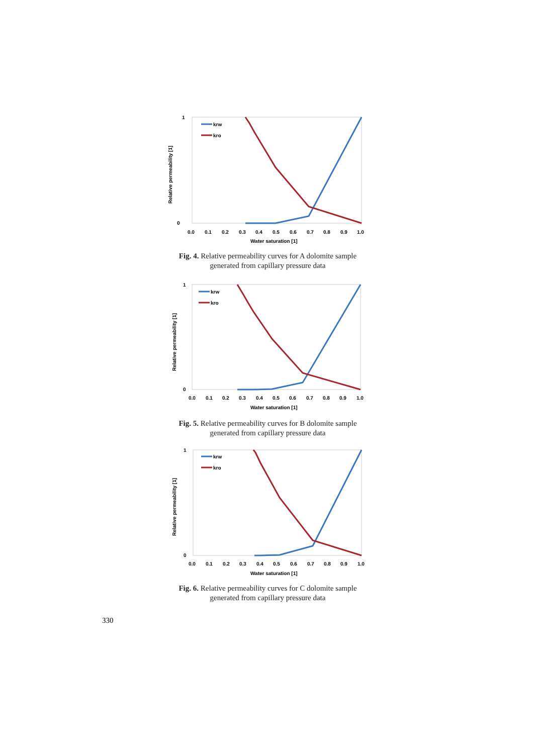1
0
Relative permeability [1]
0.0
0.1
0.2
0.3
0.4
0.5
0.6
0.7
0.8
0.9
1.0
Water saturation [1]
krw
kro
Fig. 4. Relative permeability curves for A dolomite sample
generated from capillary pressure data
1
0
Relative permeability [1]
0.0
0.1
0.2
0.3
0.4
0.5
0.6
0.7
0.8
0.9
1.0
Water saturation [1]
krw
kro
Fig. 5. Relative permeability curves for B dolomite sample
generated from capillary pressure data
1
0
Relative permeability [1]
0.0
0.1
0.2
0.3
0.4
0.5
0.6
0.7
0.8
0.9
1.0
Water saturation [1]
krw
kro
Fig. 6. Relative permeability curves for C dolomite sample
generated from capillary pressure data
330